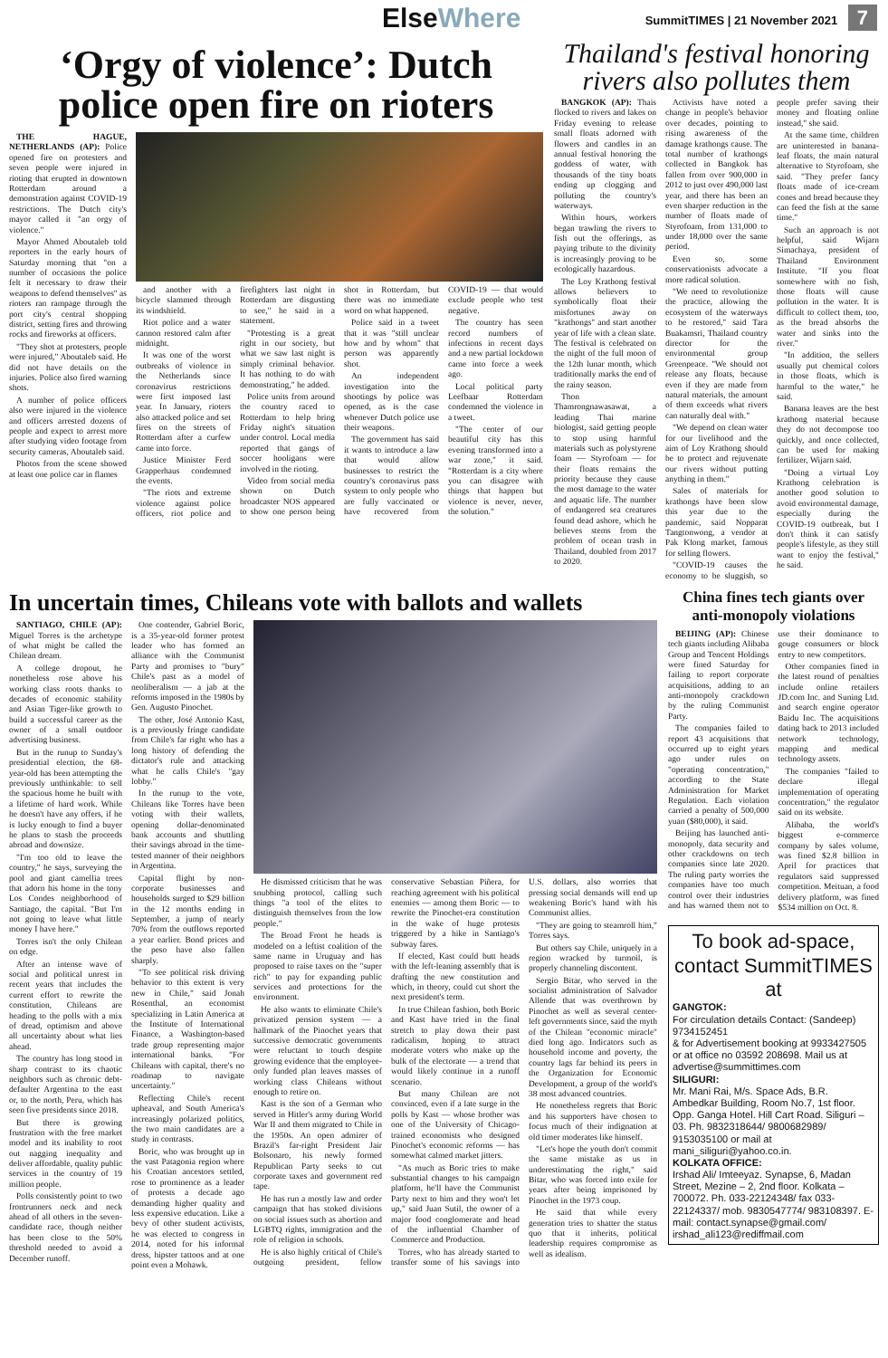ElseWhere
SummitTIMES | 21 November 2021 7
‘Orgy of violence’: Dutch police open fire on rioters
THE HAGUE, NETHERLANDS (AP): Police opened fire on protesters and seven people were injured in rioting that erupted in downtown Rotterdam around a demonstration against COVID-19 restrictions. The Dutch city's mayor called it "an orgy of violence."
Mayor Ahmed Aboutaleb told reporters in the early hours of Saturday morning that "on a number of occasions the police felt it necessary to draw their weapons to defend themselves" as rioters ran rampage through the port city's central shopping district, setting fires and throwing rocks and fireworks at officers.
"They shot at protesters, people were injured," Aboutaleb said. He did not have details on the injuries. Police also fired warning shots.
A number of police officers also were injured in the violence and officers arrested dozens of people and expect to arrest more after studying video footage from security cameras, Aboutaleb said.
Photos from the scene showed at least one police car in flames
and another with a bicycle slammed through its windshield.
Riot police and a water cannon restored calm after midnight.
It was one of the worst outbreaks of violence in the Netherlands since coronavirus restrictions were first imposed last year. In January, rioters also attacked police and set fires on the streets of Rotterdam after a curfew came into force.
Justice Minister Ferd Grapperhaus condemned the events.
"The riots and extreme violence against police officers, riot police and firefighters last night in Rotterdam are disgusting to see," he said in a statement.
"Protesting is a great right in our society, but what we saw last night is simply criminal behavior. It has nothing to do with demonstrating," he added.
Police units from around the country raced to Rotterdam to help bring Friday night's situation under control. Local media reported that gangs of soccer hooligans were involved in the rioting.
Video from social media shown on Dutch broadcaster NOS appeared to show one person being shot in Rotterdam, but there was no immediate word on what happened.
Police said in a tweet that it was "still unclear how and by whom" that person was apparently shot.
An independent investigation into the shootings by police was opened, as is the case whenever Dutch police use their weapons.
The government has said it wants to introduce a law that would allow businesses to restrict the country's coronavirus pass system to only people who are fully vaccinated or have recovered from COVID-19 — that would exclude people who test negative.
The country has seen record numbers of infections in recent days and a new partial lockdown came into force a week ago.
Local political party Leefbaar Rotterdam condemned the violence in a tweet.
"The center of our beautiful city has this evening transformed into a war zone," it said. "Rotterdam is a city where you can disagree with things that happen but violence is never, never, the solution."
Thailand's festival honoring rivers also pollutes them
BANGKOK (AP): Thais flocked to rivers and lakes on Friday evening to release small floats adorned with flowers and candles in an annual festival honoring the goddess of water, with thousands of the tiny boats ending up clogging and polluting the country's waterways.
Within hours, workers began trawling the rivers to fish out the offerings, as paying tribute to the divinity is increasingly proving to be ecologically hazardous.
The Loy Krathong festival allows believers to symbolically float their misfortunes away on "krathongs" and start another year of life with a clean slate. The festival is celebrated on the night of the full moon of the 12th lunar month, which traditionally marks the end of the rainy season.
Thon Thamrongnawasawat, a leading Thai marine biologist, said getting people to stop using harmful materials such as polystyrene foam — Styrofoam — for their floats remains the priority because they cause the most damage to the water and aquatic life. The number of endangered sea creatures found dead ashore, which he believes stems from the problem of ocean trash in Thailand, doubled from 2017 to 2020.
Activists have noted a change in people's behavior over decades, pointing to rising awareness of the damage krathongs cause. The total number of krathongs collected in Bangkok has fallen from over 900,000 in 2012 to just over 490,000 last year, and there has been an even sharper reduction in the number of floats made of Styrofoam, from 131,000 to under 18,000 over the same period.
Even so, some conservationists advocate a more radical solution.
"We need to revolutionize the practice, allowing the ecosystem of the waterways to be restored," said Tara Buakamsri, Thailand country director for the environmental group Greenpeace. "We should not release any floats, because even if they are made from natural materials, the amount of them exceeds what rivers can naturally deal with."
"We depend on clean water for our livelihood and the aim of Loy Krathong should be to protect and rejuvenate our rivers without putting anything in them."
Sales of materials for krathongs have been slow this year due to the pandemic, said Nopparat Tangtonwong, a vendor at Pak Klong market, famous for selling flowers.
"COVID-19 causes the economy to be sluggish, so people prefer saving their money and floating online instead," she said.
At the same time, children are uninterested in banana-leaf floats, the main natural alternative to Styrofoam, she said. "They prefer fancy floats made of ice-cream cones and bread because they can feed the fish at the same time."
Such an approach is not helpful, said Wijarn Simachaya, president of Thailand Environment Institute. "If you float somewhere with no fish, those floats will cause pollution in the water. It is difficult to collect them, too, as the bread absorbs the water and sinks into the river."
"In addition, the sellers usually put chemical colors in those floats, which is harmful to the water," he said.
Banana leaves are the best krathong material because they do not decompose too quickly, and once collected, can be used for making fertilizer, Wijarn said.
"Doing a virtual Loy Krathong celebration is another good solution to avoid environmental damage, especially during the COVID-19 outbreak, but I don't think it can satisfy people's lifestyle, as they still want to enjoy the festival," he said.
In uncertain times, Chileans vote with ballots and wallets
SANTIAGO, CHILE (AP): Miguel Torres is the archetype of what might be called the Chilean dream.
A college dropout, he nonetheless rose above his working class roots thanks to decades of economic stability and Asian Tiger-like growth to build a successful career as the owner of a small outdoor advertising business.
But in the runup to Sunday's presidential election, the 68-year-old has been attempting the previously unthinkable: to sell the spacious home he built with a lifetime of hard work. While he doesn't have any offers, if he is lucky enough to find a buyer he plans to stash the proceeds abroad and downsize.
"I'm too old to leave the country," he says, surveying the pool and giant camellia trees that adorn his home in the tony Los Condes neighborhood of Santiago, the capital. "But I'm not going to leave what little money I have here."
Torres isn't the only Chilean on edge.
After an intense wave of social and political unrest in recent years that includes the current effort to rewrite the constitution, Chileans are heading to the polls with a mix of dread, optimism and above all uncertainty about what lies ahead.
The country has long stood in sharp contrast to its chaotic neighbors such as chronic debt-defaulter Argentina to the east or, to the north, Peru, which has seen five presidents since 2018.
But there is growing frustration with the free market model and its inability to root out nagging inequality and deliver affordable, quality public services in the country of 19 million people.
Polls consistently point to two frontrunners neck and neck ahead of all others in the seven-candidate race, though neither has been close to the 50% threshold needed to avoid a December runoff.
One contender, Gabriel Boric, is a 35-year-old former protest leader who has formed an alliance with the Communist Party and promises to "bury" Chile's past as a model of neoliberalism — a jab at the reforms imposed in the 1980s by Gen. Augusto Pinochet.
The other, José Antonio Kast, is a previously fringe candidate from Chile's far right who has a long history of defending the dictator's rule and attacking what he calls Chile's "gay lobby."
In the runup to the vote, Chileans like Torres have been voting with their wallets, opening dollar-denominated bank accounts and shuttling their savings abroad in the time-tested manner of their neighbors in Argentina.
Capital flight by non-corporate businesses and households surged to $29 billion in the 12 months ending in September, a jump of nearly 70% from the outflows reported a year earlier. Bond prices and the peso have also fallen sharply.
"To see political risk driving behavior to this extent is very new in Chile," said Jonah Rosenthal, an economist specializing in Latin America at the Institute of International Finance, a Washington-based trade group representing major international banks. "For Chileans with capital, there's no roadmap to navigate uncertainty."
Reflecting Chile's recent upheaval, and South America's increasingly polarized politics, the two main candidates are a study in contrasts.
Boric, who was brought up in the vast Patagonia region where his Croatian ancestors settled, rose to prominence as a leader of protests a decade ago demanding higher quality and less expensive education. Like a bevy of other student activists, he was elected to congress in 2014, noted for his informal dress, hipster tattoos and at one point even a Mohawk.
He dismissed criticism that he was snubbing protocol, calling such things "a tool of the elites to distinguish themselves from the low people."
The Broad Front he heads is modeled on a leftist coalition of the same name in Uruguay and has proposed to raise taxes on the "super rich" to pay for expanding public services and protections for the environment.
He also wants to eliminate Chile's privatized pension system — a hallmark of the Pinochet years that successive democratic governments were reluctant to touch despite growing evidence that the employee-only funded plan leaves masses of working class Chileans without enough to retire on.
Kast is the son of a German who served in Hitler's army during World War II and them migrated to Chile in the 1950s. An open admirer of Brazil's far-right President Jair Bolsonaro, his newly formed Republican Party seeks to cut corporate taxes and government red tape.
He has run a mostly law and order campaign that has stoked divisions on social issues such as abortion and LGBTQ rights, immigration and the role of religion in schools.
He is also highly critical of Chile's outgoing president, fellow conservative Sebastian Piñera, for reaching agreement with his political enemies — among them Boric — to rewrite the Pinochet-era constitution in the wake of huge protests triggered by a hike in Santiago's subway fares.
If elected, Kast could butt heads with the left-leaning assembly that is drafting the new constitution and which, in theory, could cut short the next president's term.
In true Chilean fashion, both Boric and Kast have tried in the final stretch to play down their past radicalism, hoping to attract moderate voters who make up the bulk of the electorate — a trend that would likely continue in a runoff scenario.
But many Chilean are not convinced, even if a late surge in the polls by Kast — whose brother was one of the University of Chicago-trained economists who designed Pinochet's economic reforms — has somewhat calmed market jitters.
"As much as Boric tries to make substantial changes to his campaign platform, he'll have the Communist Party next to him and they won't let up," said Juan Sutil, the owner of a major food conglomerate and head of the influential Chamber of Commerce and Production.
Torres, who has already started to transfer some of his savings into U.S. dollars, also worries that pressing social demands will end up weakening Boric's hand with his Communist allies.
"They are going to steamroll him," Torres says.
But others say Chile, uniquely in a region wracked by turmoil, is properly channeling discontent.
Sergio Bitar, who served in the socialist administration of Salvador Allende that was overthrown by Pinochet as well as several center-left governments since, said the myth of the Chilean "economic miracle" died long ago. Indicators such as household income and poverty, the country lags far behind its peers in the Organization for Economic Development, a group of the world's 38 most advanced countries.
He nonetheless regrets that Boric and his supporters have chosen to focus much of their indignation at old timer moderates like himself.
"Let's hope the youth don't commit the same mistake as us in underestimating the right," said Bitar, who was forced into exile for years after being imprisoned by Pinochet in the 1973 coup.
He said that while every generation tries to shatter the status quo that it inherits, political leadership requires compromise as well as idealism.
China fines tech giants over anti-monopoly violations
BEIJING (AP): Chinese tech giants including Alibaba Group and Tencent Holdings were fined Saturday for failing to report corporate acquisitions, adding to an anti-monopoly crackdown by the ruling Communist Party.
The companies failed to report 43 acquisitions that occurred up to eight years ago under rules on "operating concentration," according to the State Administration for Market Regulation. Each violation carried a penalty of 500,000 yuan ($80,000), it said.
Beijing has launched anti-monopoly, data security and other crackdowns on tech companies since late 2020. The ruling party worries the companies have too much control over their industries and has warned them not to use their dominance to gouge consumers or block entry to new competitors.
Other companies fined in the latest round of penalties include online retailers JD.com Inc. and Suning Ltd. and search engine operator Baidu Inc. The acquisitions dating back to 2013 included network technology, mapping and medical technology assets.
The companies "failed to declare illegal implementation of operating concentration," the regulator said on its website.
Alibaba, the world's biggest e-commerce company by sales volume, was fined $2.8 billion in April for practices that regulators said suppressed competition. Meituan, a food delivery platform, was fined $534 million on Oct. 8.
To book ad-space, contact SummitTIMES at
GANGTOK:
For circulation details Contact: (Sandeep) 9734152451
& for Advertisement booking at 9933427505 or at office no 03592 208698. Mail us at advertise@summittimes.com
SILIGURI:
Mr. Mani Rai, M/s. Space Ads, B.R. Ambedkar Building, Room No.7, 1st floor. Opp. Ganga Hotel. Hill Cart Road. Siliguri – 03. Ph. 9832318644/ 9800682989/ 9153035100 or mail at mani_siliguri@yahoo.co.in.
KOLKATA OFFICE:
Irshad Ali/ Imteeyaz. Synapse, 6, Madan Street, Mezine – 2, 2nd floor. Kolkata – 700072. Ph. 033-22124348/ fax 033-22124337/ mob. 9830547774/ 983108397. E-mail: contact.synapse@gmail.com/ irshad_ali123@rediffmail.com